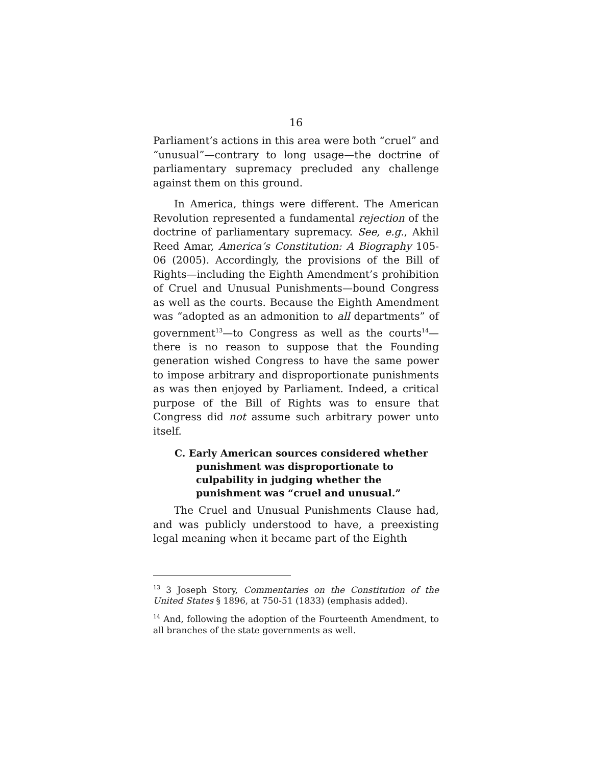16
Parliament’s actions in this area were both “cruel” and “unusual”—contrary to long usage—the doctrine of parliamentary supremacy precluded any challenge against them on this ground.
In America, things were different. The American Revolution represented a fundamental rejection of the doctrine of parliamentary supremacy. See, e.g., Akhil Reed Amar, America’s Constitution: A Biography 105-06 (2005). Accordingly, the provisions of the Bill of Rights—including the Eighth Amendment’s prohibition of Cruel and Unusual Punishments—bound Congress as well as the courts. Because the Eighth Amendment was “adopted as an admonition to all departments” of government<sup>13</sup>—to Congress as well as the courts<sup>14</sup>—there is no reason to suppose that the Founding generation wished Congress to have the same power to impose arbitrary and disproportionate punishments as was then enjoyed by Parliament. Indeed, a critical purpose of the Bill of Rights was to ensure that Congress did not assume such arbitrary power unto itself.
C. Early American sources considered whether punishment was disproportionate to culpability in judging whether the punishment was “cruel and unusual.”
The Cruel and Unusual Punishments Clause had, and was publicly understood to have, a preexisting legal meaning when it became part of the Eighth
<sup>13</sup> 3 Joseph Story, Commentaries on the Constitution of the United States § 1896, at 750-51 (1833) (emphasis added).
<sup>14</sup> And, following the adoption of the Fourteenth Amendment, to all branches of the state governments as well.